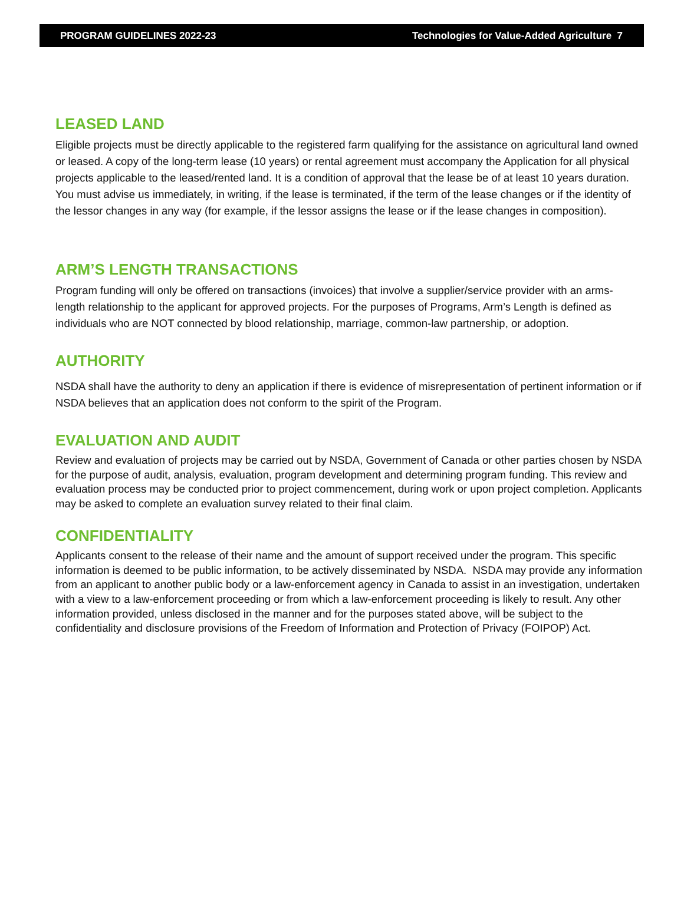PROGRAM GUIDELINES 2022-23 Technologies for Value-Added Agriculture 7
LEASED LAND
Eligible projects must be directly applicable to the registered farm qualifying for the assistance on agricultural land owned or leased. A copy of the long-term lease (10 years) or rental agreement must accompany the Application for all physical projects applicable to the leased/rented land. It is a condition of approval that the lease be of at least 10 years duration. You must advise us immediately, in writing, if the lease is terminated, if the term of the lease changes or if the identity of the lessor changes in any way (for example, if the lessor assigns the lease or if the lease changes in composition).
ARM’S LENGTH TRANSACTIONS
Program funding will only be offered on transactions (invoices) that involve a supplier/service provider with an arms-length relationship to the applicant for approved projects. For the purposes of Programs, Arm’s Length is defined as individuals who are NOT connected by blood relationship, marriage, common-law partnership, or adoption.
AUTHORITY
NSDA shall have the authority to deny an application if there is evidence of misrepresentation of pertinent information or if NSDA believes that an application does not conform to the spirit of the Program.
EVALUATION AND AUDIT
Review and evaluation of projects may be carried out by NSDA, Government of Canada or other parties chosen by NSDA for the purpose of audit, analysis, evaluation, program development and determining program funding. This review and evaluation process may be conducted prior to project commencement, during work or upon project completion. Applicants may be asked to complete an evaluation survey related to their final claim.
CONFIDENTIALITY
Applicants consent to the release of their name and the amount of support received under the program. This specific information is deemed to be public information, to be actively disseminated by NSDA. NSDA may provide any information from an applicant to another public body or a law-enforcement agency in Canada to assist in an investigation, undertaken with a view to a law-enforcement proceeding or from which a law-enforcement proceeding is likely to result. Any other information provided, unless disclosed in the manner and for the purposes stated above, will be subject to the confidentiality and disclosure provisions of the Freedom of Information and Protection of Privacy (FOIPOP) Act.